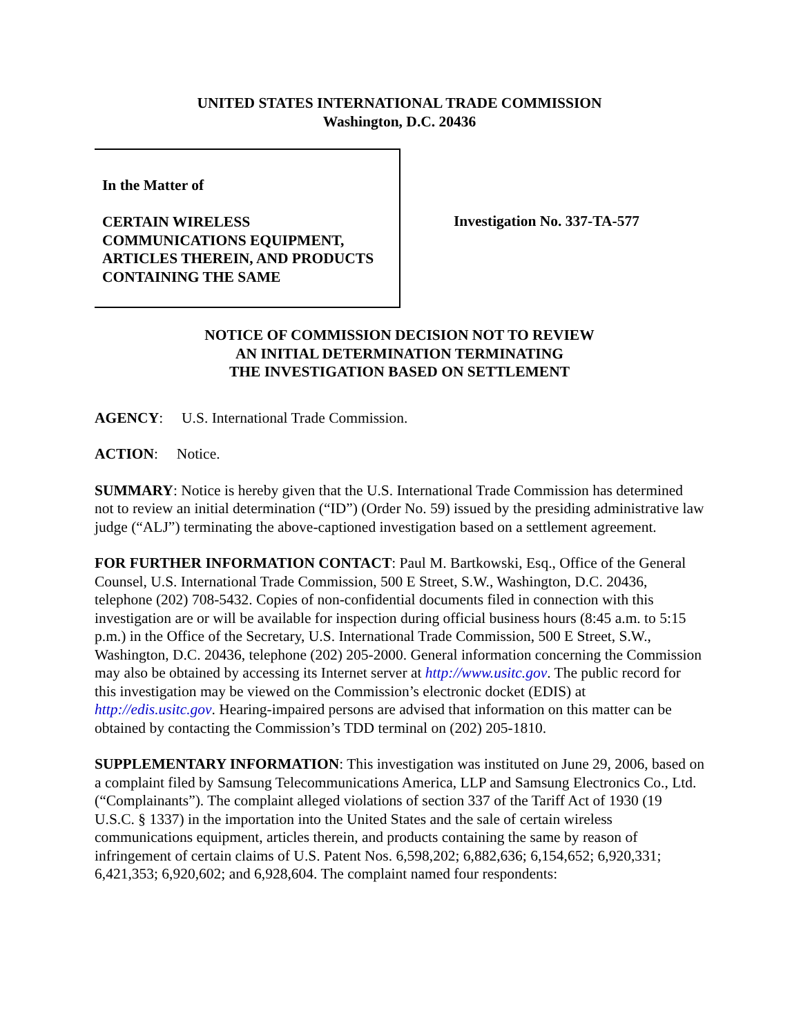UNITED STATES INTERNATIONAL TRADE COMMISSION
Washington, D.C. 20436
In the Matter of
CERTAIN WIRELESS COMMUNICATIONS EQUIPMENT, ARTICLES THEREIN, AND PRODUCTS CONTAINING THE SAME
Investigation No. 337-TA-577
NOTICE OF COMMISSION DECISION NOT TO REVIEW
AN INITIAL DETERMINATION TERMINATING
THE INVESTIGATION BASED ON SETTLEMENT
AGENCY: U.S. International Trade Commission.
ACTION: Notice.
SUMMARY: Notice is hereby given that the U.S. International Trade Commission has determined not to review an initial determination (“ID”) (Order No. 59) issued by the presiding administrative law judge (“ALJ”) terminating the above-captioned investigation based on a settlement agreement.
FOR FURTHER INFORMATION CONTACT: Paul M. Bartkowski, Esq., Office of the General Counsel, U.S. International Trade Commission, 500 E Street, S.W., Washington, D.C. 20436, telephone (202) 708-5432. Copies of non-confidential documents filed in connection with this investigation are or will be available for inspection during official business hours (8:45 a.m. to 5:15 p.m.) in the Office of the Secretary, U.S. International Trade Commission, 500 E Street, S.W., Washington, D.C. 20436, telephone (202) 205-2000. General information concerning the Commission may also be obtained by accessing its Internet server at http://www.usitc.gov. The public record for this investigation may be viewed on the Commission’s electronic docket (EDIS) at http://edis.usitc.gov. Hearing-impaired persons are advised that information on this matter can be obtained by contacting the Commission’s TDD terminal on (202) 205-1810.
SUPPLEMENTARY INFORMATION: This investigation was instituted on June 29, 2006, based on a complaint filed by Samsung Telecommunications America, LLP and Samsung Electronics Co., Ltd. (“Complainants”). The complaint alleged violations of section 337 of the Tariff Act of 1930 (19 U.S.C. § 1337) in the importation into the United States and the sale of certain wireless communications equipment, articles therein, and products containing the same by reason of infringement of certain claims of U.S. Patent Nos. 6,598,202; 6,882,636; 6,154,652; 6,920,331; 6,421,353; 6,920,602; and 6,928,604. The complaint named four respondents: